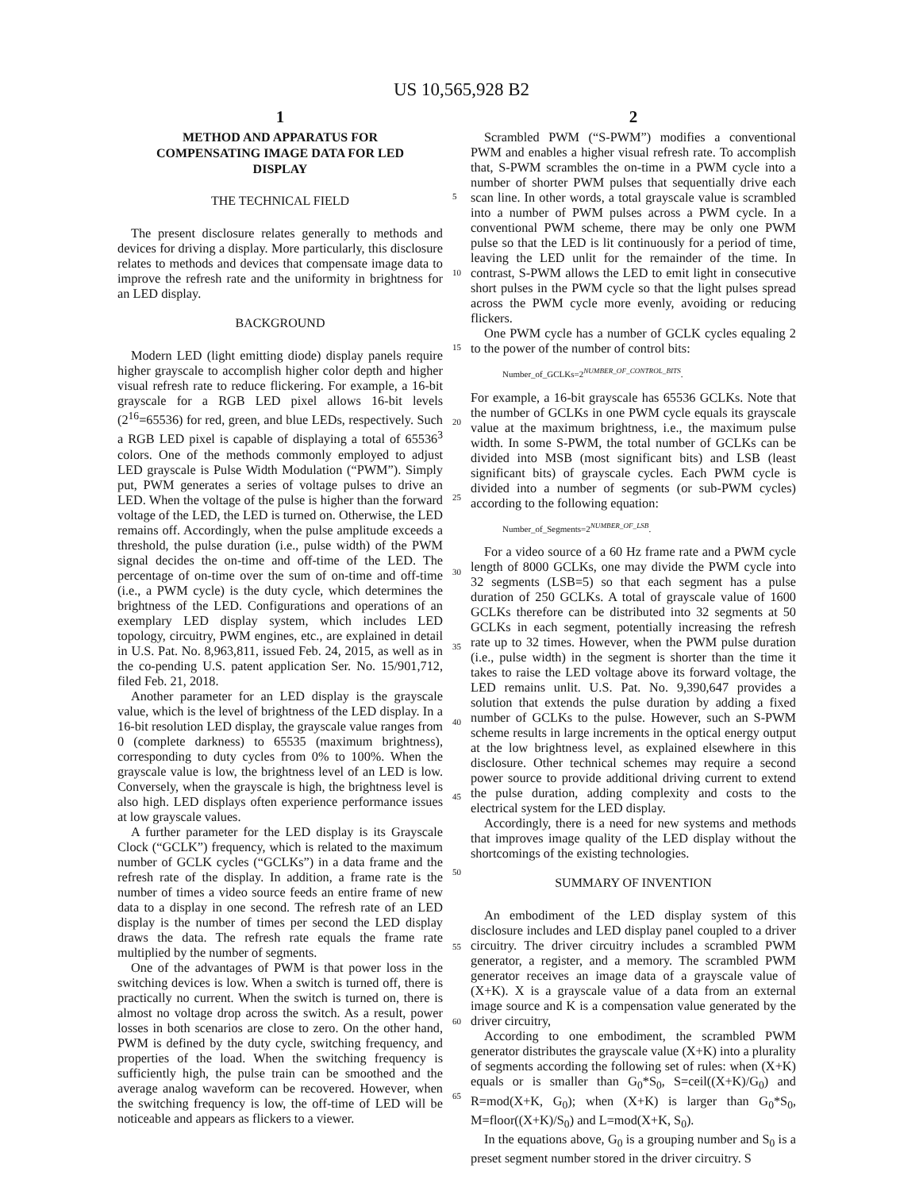US 10,565,928 B2
1
METHOD AND APPARATUS FOR
COMPENSATING IMAGE DATA FOR LED
DISPLAY
THE TECHNICAL FIELD
The present disclosure relates generally to methods and devices for driving a display. More particularly, this disclosure relates to methods and devices that compensate image data to improve the refresh rate and the uniformity in brightness for an LED display.
BACKGROUND
Modern LED (light emitting diode) display panels require higher grayscale to accomplish higher color depth and higher visual refresh rate to reduce flickering. For example, a 16-bit grayscale for a RGB LED pixel allows 16-bit levels (2<sup>16</sup>=65536) for red, green, and blue LEDs, respectively. Such a RGB LED pixel is capable of displaying a total of 65536<sup>3</sup> colors. One of the methods commonly employed to adjust LED grayscale is Pulse Width Modulation (“PWM”). Simply put, PWM generates a series of voltage pulses to drive an LED. When the voltage of the pulse is higher than the forward voltage of the LED, the LED is turned on. Otherwise, the LED remains off. Accordingly, when the pulse amplitude exceeds a threshold, the pulse duration (i.e., pulse width) of the PWM signal decides the on-time and off-time of the LED. The percentage of on-time over the sum of on-time and off-time (i.e., a PWM cycle) is the duty cycle, which determines the brightness of the LED. Configurations and operations of an exemplary LED display system, which includes LED topology, circuitry, PWM engines, etc., are explained in detail in U.S. Pat. No. 8,963,811, issued Feb. 24, 2015, as well as in the co-pending U.S. patent application Ser. No. 15/901,712, filed Feb. 21, 2018.
Another parameter for an LED display is the grayscale value, which is the level of brightness of the LED display. In a 16-bit resolution LED display, the grayscale value ranges from 0 (complete darkness) to 65535 (maximum brightness), corresponding to duty cycles from 0% to 100%. When the grayscale value is low, the brightness level of an LED is low. Conversely, when the grayscale is high, the brightness level is also high. LED displays often experience performance issues at low grayscale values.
A further parameter for the LED display is its Grayscale Clock (“GCLK”) frequency, which is related to the maximum number of GCLK cycles (“GCLKs”) in a data frame and the refresh rate of the display. In addition, a frame rate is the number of times a video source feeds an entire frame of new data to a display in one second. The refresh rate of an LED display is the number of times per second the LED display draws the data. The refresh rate equals the frame rate multiplied by the number of segments.
One of the advantages of PWM is that power loss in the switching devices is low. When a switch is turned off, there is practically no current. When the switch is turned on, there is almost no voltage drop across the switch. As a result, power losses in both scenarios are close to zero. On the other hand, PWM is defined by the duty cycle, switching frequency, and properties of the load. When the switching frequency is sufficiently high, the pulse train can be smoothed and the average analog waveform can be recovered. However, when the switching frequency is low, the off-time of LED will be noticeable and appears as flickers to a viewer.
2
Scrambled PWM (“S-PWM”) modifies a conventional PWM and enables a higher visual refresh rate. To accomplish that, S-PWM scrambles the on-time in a PWM cycle into a number of shorter PWM pulses that sequentially drive each scan line. In other words, a total grayscale value is scrambled into a number of PWM pulses across a PWM cycle. In a conventional PWM scheme, there may be only one PWM pulse so that the LED is lit continuously for a period of time, leaving the LED unlit for the remainder of the time. In contrast, S-PWM allows the LED to emit light in consecutive short pulses in the PWM cycle so that the light pulses spread across the PWM cycle more evenly, avoiding or reducing flickers.
One PWM cycle has a number of GCLK cycles equaling 2 to the power of the number of control bits:
Number_of_GCLKs=2<sup>NUMBER_OF_CONTROL_BITS</sup>.
For example, a 16-bit grayscale has 65536 GCLKs. Note that the number of GCLKs in one PWM cycle equals its grayscale value at the maximum brightness, i.e., the maximum pulse width. In some S-PWM, the total number of GCLKs can be divided into MSB (most significant bits) and LSB (least significant bits) of grayscale cycles. Each PWM cycle is divided into a number of segments (or sub-PWM cycles) according to the following equation:
Number_of_Segments=2<sup>NUMBER_OF_LSB</sup>.
For a video source of a 60 Hz frame rate and a PWM cycle length of 8000 GCLKs, one may divide the PWM cycle into 32 segments (LSB=5) so that each segment has a pulse duration of 250 GCLKs. A total of grayscale value of 1600 GCLKs therefore can be distributed into 32 segments at 50 GCLKs in each segment, potentially increasing the refresh rate up to 32 times. However, when the PWM pulse duration (i.e., pulse width) in the segment is shorter than the time it takes to raise the LED voltage above its forward voltage, the LED remains unlit. U.S. Pat. No. 9,390,647 provides a solution that extends the pulse duration by adding a fixed number of GCLKs to the pulse. However, such an S-PWM scheme results in large increments in the optical energy output at the low brightness level, as explained elsewhere in this disclosure. Other technical schemes may require a second power source to provide additional driving current to extend the pulse duration, adding complexity and costs to the electrical system for the LED display.
Accordingly, there is a need for new systems and methods that improves image quality of the LED display without the shortcomings of the existing technologies.
SUMMARY OF INVENTION
An embodiment of the LED display system of this disclosure includes and LED display panel coupled to a driver circuitry. The driver circuitry includes a scrambled PWM generator, a register, and a memory. The scrambled PWM generator receives an image data of a grayscale value of (X+K). X is a grayscale value of a data from an external image source and K is a compensation value generated by the driver circuitry,
According to one embodiment, the scrambled PWM generator distributes the grayscale value (X+K) into a plurality of segments according the following set of rules: when (X+K) equals or is smaller than G<sub>0</sub>*S<sub>0</sub>, S=ceil((X+K)/G<sub>0</sub>) and R=mod(X+K, G<sub>0</sub>); when (X+K) is larger than G<sub>0</sub>*S<sub>0</sub>, M=floor((X+K)/S<sub>0</sub>) and L=mod(X+K, S<sub>0</sub>).
In the equations above, G<sub>0</sub> is a grouping number and S<sub>0</sub> is a preset segment number stored in the driver circuitry. S
5
10
15
20
25
30
35
40
45
50
55
60
65